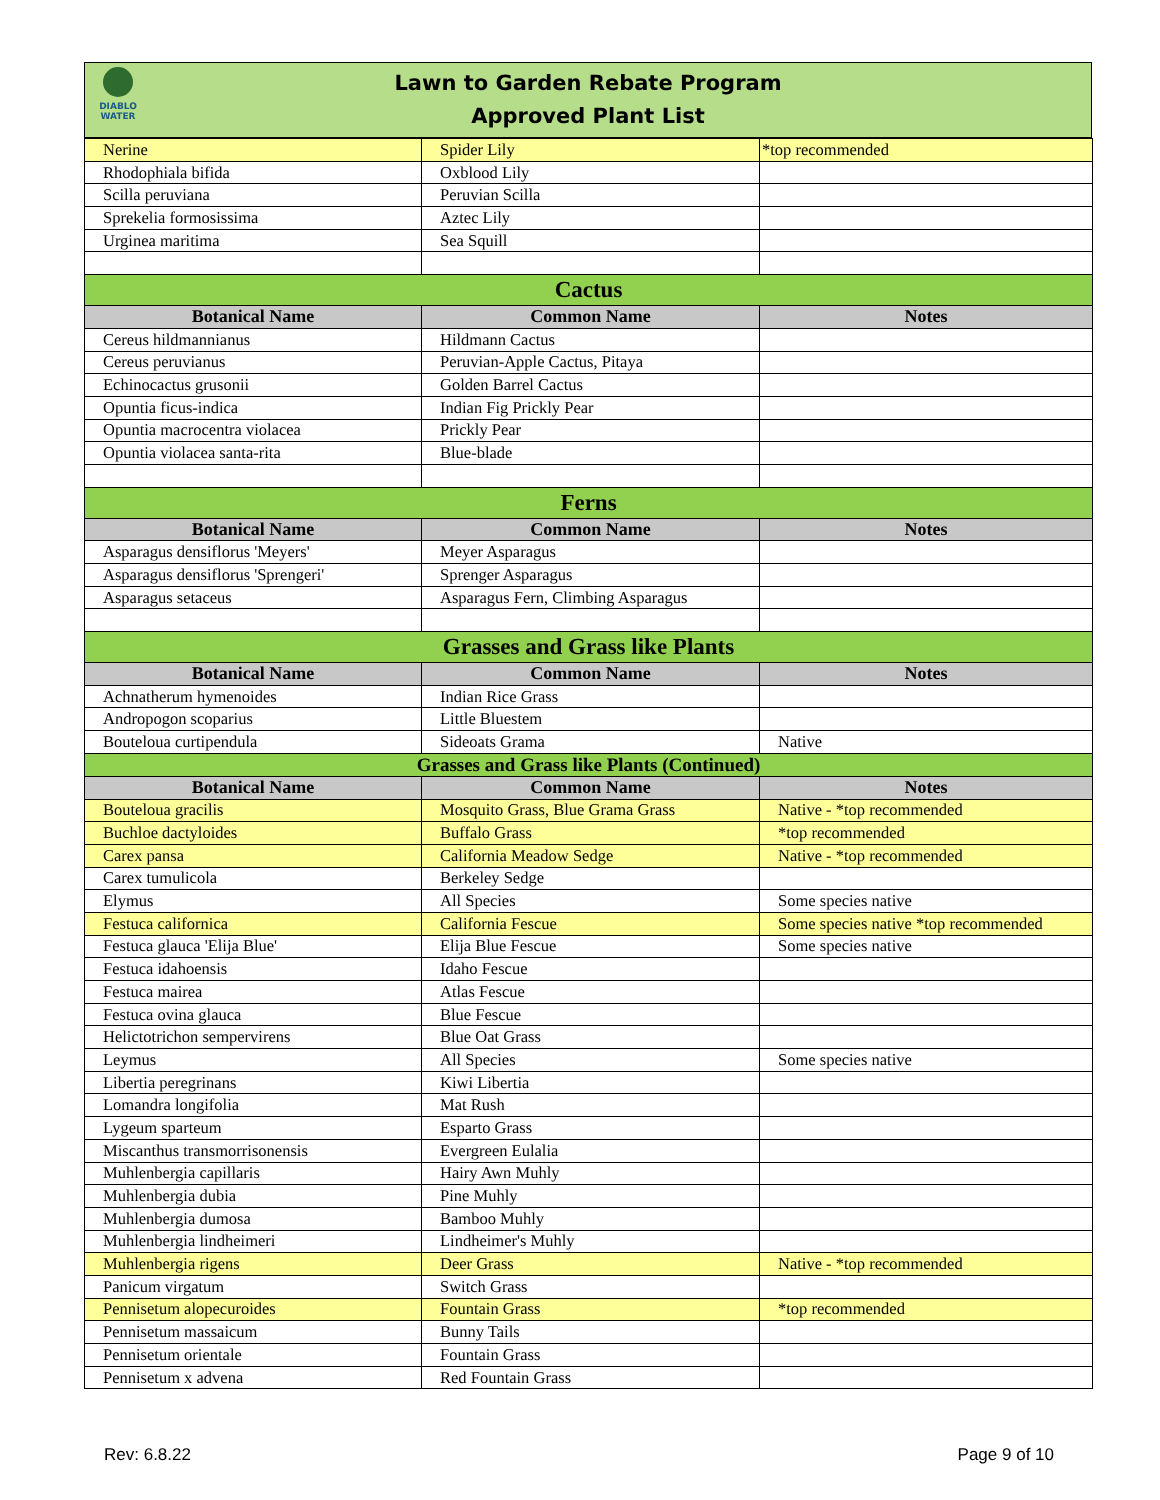DIABLO
WATER
Lawn to Garden Rebate Program
Approved Plant List
| Nerine | Spider Lily | *top recommended |
| Rhodophiala bifida | Oxblood Lily | |
| Scilla peruviana | Peruvian Scilla | |
| Sprekelia formosissima | Aztec Lily | |
| Urginea maritima | Sea Squill | |
| Cactus | | |
| Botanical Name | Common Name | Notes |
| Cereus hildmannianus | Hildmann Cactus | |
| Cereus peruvianus | Peruvian-Apple Cactus, Pitaya | |
| Echinocactus grusonii | Golden Barrel Cactus | |
| Opuntia ficus-indica | Indian Fig Prickly Pear | |
| Opuntia macrocentra violacea | Prickly Pear | |
| Opuntia violacea santa-rita | Blue-blade | |
| Ferns | | |
| Botanical Name | Common Name | Notes |
| Asparagus densiflorus 'Meyers' | Meyer Asparagus | |
| Asparagus densiflorus 'Sprengeri' | Sprenger Asparagus | |
| Asparagus setaceus | Asparagus Fern, Climbing Asparagus | |
| Grasses and Grass like Plants | | |
| Botanical Name | Common Name | Notes |
| Achnatherum hymenoides | Indian Rice Grass | |
| Andropogon scoparius | Little Bluestem | |
| Bouteloua curtipendula | Sideoats Grama | Native |
| Grasses and Grass like Plants (Continued) | | |
| Botanical Name | Common Name | Notes |
| Bouteloua gracilis | Mosquito Grass, Blue Grama Grass | Native - *top recommended |
| Buchloe dactyloides | Buffalo Grass | *top recommended |
| Carex pansa | California Meadow Sedge | Native - *top recommended |
| Carex tumulicola | Berkeley Sedge | |
| Elymus | All Species | Some species native |
| Festuca californica | California Fescue | Some species native *top recommended |
| Festuca glauca 'Elija Blue' | Elija Blue Fescue | Some species native |
| Festuca idahoensis | Idaho Fescue | |
| Festuca mairea | Atlas Fescue | |
| Festuca ovina glauca | Blue Fescue | |
| Helictotrichon sempervirens | Blue Oat Grass | |
| Leymus | All Species | Some species native |
| Libertia peregrinans | Kiwi Libertia | |
| Lomandra longifolia | Mat Rush | |
| Lygeum sparteum | Esparto Grass | |
| Miscanthus transmorrisonensis | Evergreen Eulalia | |
| Muhlenbergia capillaris | Hairy Awn Muhly | |
| Muhlenbergia dubia | Pine Muhly | |
| Muhlenbergia dumosa | Bamboo Muhly | |
| Muhlenbergia lindheimeri | Lindheimer's Muhly | |
| Muhlenbergia rigens | Deer Grass | Native - *top recommended |
| Panicum virgatum | Switch Grass | |
| Pennisetum alopecuroides | Fountain Grass | *top recommended |
| Pennisetum massaicum | Bunny Tails | |
| Pennisetum orientale | Fountain Grass | |
| Pennisetum x advena | Red Fountain Grass | |
Rev: 6.8.22 Page 9 of 10